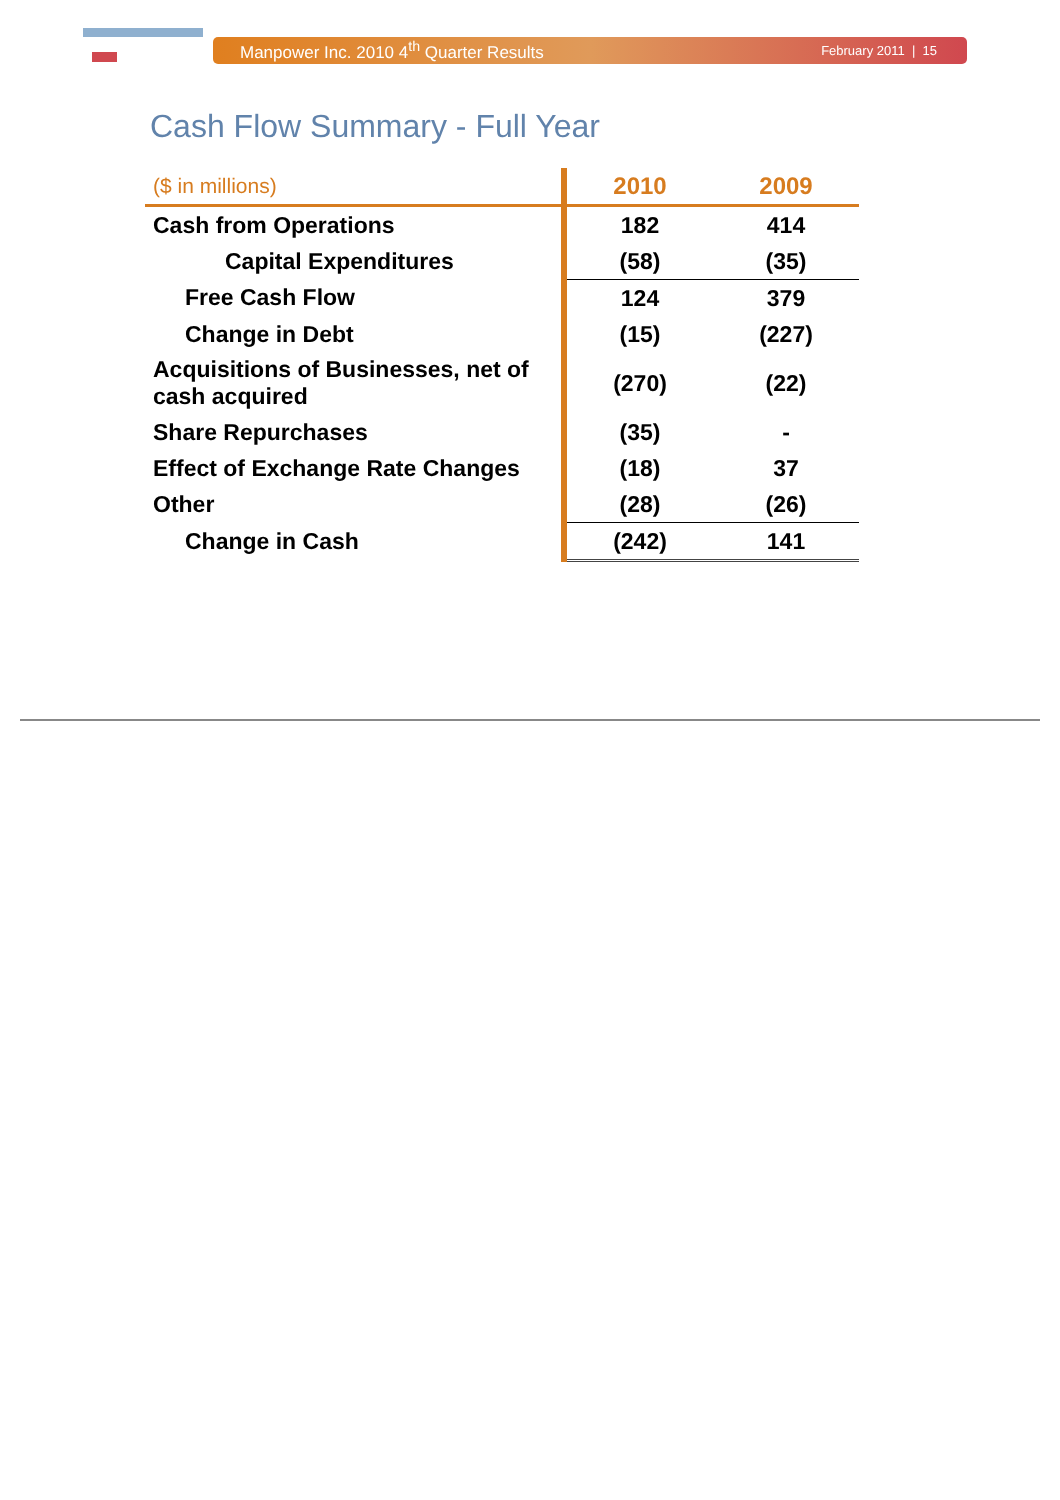Manpower Inc. 2010 4<sup>th</sup> Quarter Results February 2011 | 15
Cash Flow Summary - Full Year
| ($ in millions) | 2010 | 2009 |
| --- | --- | --- |
| Cash from Operations | 182 | 414 |
| Capital Expenditures | (58) | (35) |
| Free Cash Flow | 124 | 379 |
| Change in Debt | (15) | (227) |
| Acquisitions of Businesses, net of cash acquired | (270) | (22) |
| Share Repurchases | (35) | - |
| Effect of Exchange Rate Changes | (18) | 37 |
| Other | (28) | (26) |
| Change in Cash | (242) | 141 |